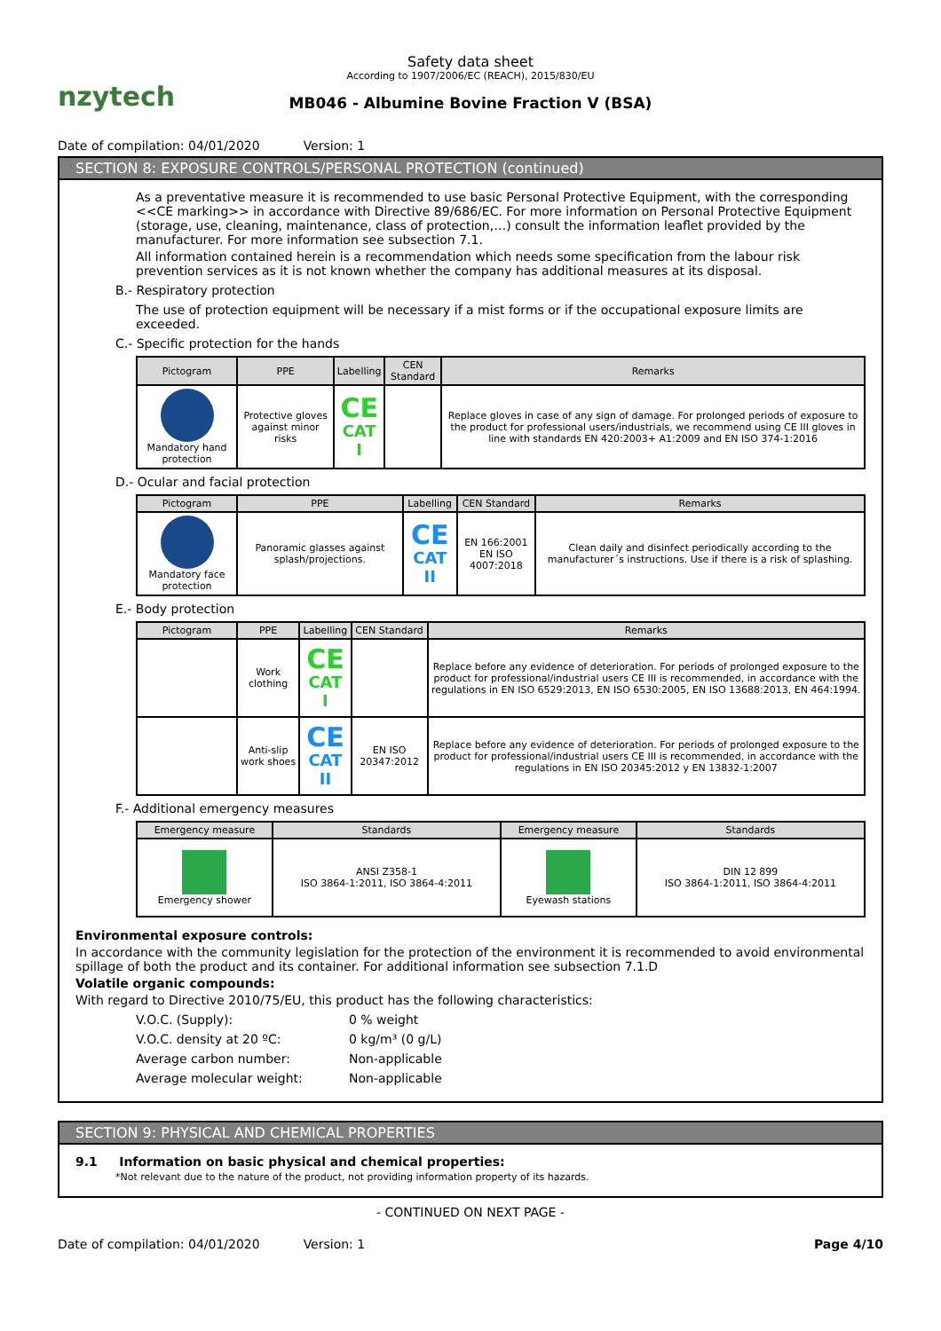nzytech
Safety data sheet
According to 1907/2006/EC (REACH), 2015/830/EU
MB046 - Albumine Bovine Fraction V (BSA)
Date of compilation: 04/01/2020 Version: 1
SECTION 8: EXPOSURE CONTROLS/PERSONAL PROTECTION (continued)
As a preventative measure it is recommended to use basic Personal Protective Equipment, with the corresponding <<CE marking>> in accordance with Directive 89/686/EC. For more information on Personal Protective Equipment (storage, use, cleaning, maintenance, class of protection,…) consult the information leaflet provided by the manufacturer. For more information see subsection 7.1.
All information contained herein is a recommendation which needs some specification from the labour risk prevention services as it is not known whether the company has additional measures at its disposal.
B.- Respiratory protection
The use of protection equipment will be necessary if a mist forms or if the occupational exposure limits are exceeded.
C.- Specific protection for the hands
| Pictogram | PPE | Labelling | CEN Standard | Remarks |
| --- | --- | --- | --- | --- |
| Mandatory hand protection | Protective gloves against minor risks | CE CAT I | | Replace gloves in case of any sign of damage. For prolonged periods of exposure to the product for professional users/industrials, we recommend using CE III gloves in line with standards EN 420:2003+ A1:2009 and EN ISO 374-1:2016 |
D.- Ocular and facial protection
| Pictogram | PPE | Labelling | CEN Standard | Remarks |
| --- | --- | --- | --- | --- |
| Mandatory face protection | Panoramic glasses against splash/projections. | CE CAT II | EN 166:2001 EN ISO 4007:2018 | Clean daily and disinfect periodically according to the manufacturer´s instructions. Use if there is a risk of splashing. |
E.- Body protection
| Pictogram | PPE | Labelling | CEN Standard | Remarks |
| --- | --- | --- | --- | --- |
| | Work clothing | CE CAT I | | Replace before any evidence of deterioration. For periods of prolonged exposure to the product for professional/industrial users CE III is recommended, in accordance with the regulations in EN ISO 6529:2013, EN ISO 6530:2005, EN ISO 13688:2013, EN 464:1994. |
| | Anti-slip work shoes | CE CAT II | EN ISO 20347:2012 | Replace before any evidence of deterioration. For periods of prolonged exposure to the product for professional/industrial users CE III is recommended, in accordance with the regulations in EN ISO 20345:2012 y EN 13832-1:2007 |
F.- Additional emergency measures
| Emergency measure | Standards | Emergency measure | Standards |
| --- | --- | --- | --- |
| Emergency shower | ANSI Z358-1 ISO 3864-1:2011, ISO 3864-4:2011 | Eyewash stations | DIN 12 899 ISO 3864-1:2011, ISO 3864-4:2011 |
Environmental exposure controls:
In accordance with the community legislation for the protection of the environment it is recommended to avoid environmental spillage of both the product and its container. For additional information see subsection 7.1.D
Volatile organic compounds:
With regard to Directive 2010/75/EU, this product has the following characteristics:
V.O.C. (Supply): 0 % weight
V.O.C. density at 20 ºC: 0 kg/m³ (0 g/L)
Average carbon number: Non-applicable
Average molecular weight: Non-applicable
SECTION 9: PHYSICAL AND CHEMICAL PROPERTIES
9.1 Information on basic physical and chemical properties:
*Not relevant due to the nature of the product, not providing information property of its hazards.
- CONTINUED ON NEXT PAGE -
Date of compilation: 04/01/2020 Version: 1 Page 4/10